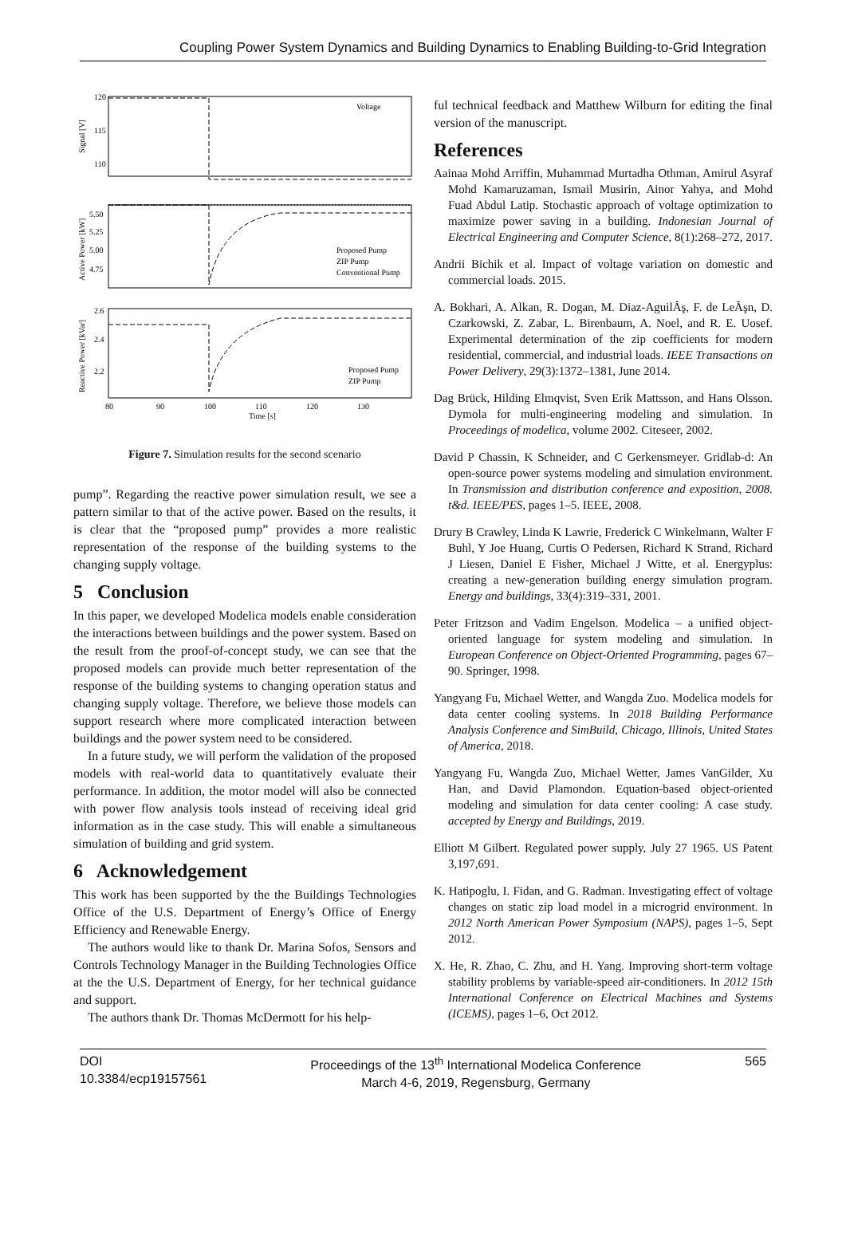Coupling Power System Dynamics and Building Dynamics to Enabling Building-to-Grid Integration
Voltage
Proposed Pump
ZIP Pump
Conventional Pump
Proposed Pump
ZIP Pump
120
115
110
5.50
5.25
5.00
4.75
2.6
2.4
2.2
80
90
100
110
120
130
Time [s]
Signal [V]
Active Power [kW]
Reactive Power [kVar]
Figure 7. Simulation results for the second scenario
pump”. Regarding the reactive power simulation result, we see a pattern similar to that of the active power. Based on the results, it is clear that the “proposed pump” provides a more realistic representation of the response of the building systems to the changing supply voltage.
5 Conclusion
In this paper, we developed Modelica models enable consideration the interactions between buildings and the power system. Based on the result from the proof-of-concept study, we can see that the proposed models can provide much better representation of the response of the building systems to changing operation status and changing supply voltage. Therefore, we believe those models can support research where more complicated interaction between buildings and the power system need to be considered.
In a future study, we will perform the validation of the proposed models with real-world data to quantitatively evaluate their performance. In addition, the motor model will also be connected with power flow analysis tools instead of receiving ideal grid information as in the case study. This will enable a simultaneous simulation of building and grid system.
6 Acknowledgement
This work has been supported by the the Buildings Technologies Office of the U.S. Department of Energy’s Office of Energy Efficiency and Renewable Energy.
The authors would like to thank Dr. Marina Sofos, Sensors and Controls Technology Manager in the Building Technologies Office at the the U.S. Department of Energy, for her technical guidance and support.
The authors thank Dr. Thomas McDermott for his help-
ful technical feedback and Matthew Wilburn for editing the final version of the manuscript.
References
Aainaa Mohd Arriffin, Muhammad Murtadha Othman, Amirul Asyraf Mohd Kamaruzaman, Ismail Musirin, Ainor Yahya, and Mohd Fuad Abdul Latip. Stochastic approach of voltage optimization to maximize power saving in a building. Indonesian Journal of Electrical Engineering and Computer Science, 8(1):268–272, 2017.
Andrii Bichik et al. Impact of voltage variation on domestic and commercial loads. 2015.
A. Bokhari, A. Alkan, R. Dogan, M. Diaz-AguilÃş, F. de LeÃşn, D. Czarkowski, Z. Zabar, L. Birenbaum, A. Noel, and R. E. Uosef. Experimental determination of the zip coefficients for modern residential, commercial, and industrial loads. IEEE Transactions on Power Delivery, 29(3):1372–1381, June 2014.
Dag Brück, Hilding Elmqvist, Sven Erik Mattsson, and Hans Olsson. Dymola for multi-engineering modeling and simulation. In Proceedings of modelica, volume 2002. Citeseer, 2002.
David P Chassin, K Schneider, and C Gerkensmeyer. Gridlab-d: An open-source power systems modeling and simulation environment. In Transmission and distribution conference and exposition, 2008. t&d. IEEE/PES, pages 1–5. IEEE, 2008.
Drury B Crawley, Linda K Lawrie, Frederick C Winkelmann, Walter F Buhl, Y Joe Huang, Curtis O Pedersen, Richard K Strand, Richard J Liesen, Daniel E Fisher, Michael J Witte, et al. Energyplus: creating a new-generation building energy simulation program. Energy and buildings, 33(4):319–331, 2001.
Peter Fritzson and Vadim Engelson. Modelica – a unified object-oriented language for system modeling and simulation. In European Conference on Object-Oriented Programming, pages 67–90. Springer, 1998.
Yangyang Fu, Michael Wetter, and Wangda Zuo. Modelica models for data center cooling systems. In 2018 Building Performance Analysis Conference and SimBuild, Chicago, Illinois, United States of America, 2018.
Yangyang Fu, Wangda Zuo, Michael Wetter, James VanGilder, Xu Han, and David Plamondon. Equation-based object-oriented modeling and simulation for data center cooling: A case study. accepted by Energy and Buildings, 2019.
Elliott M Gilbert. Regulated power supply, July 27 1965. US Patent 3,197,691.
K. Hatipoglu, I. Fidan, and G. Radman. Investigating effect of voltage changes on static zip load model in a microgrid environment. In 2012 North American Power Symposium (NAPS), pages 1–5, Sept 2012.
X. He, R. Zhao, C. Zhu, and H. Yang. Improving short-term voltage stability problems by variable-speed air-conditioners. In 2012 15th International Conference on Electrical Machines and Systems (ICEMS), pages 1–6, Oct 2012.
DOI
10.3384/ecp19157561
Proceedings of the 13<sup>th</sup> International Modelica Conference
March 4-6, 2019, Regensburg, Germany
565